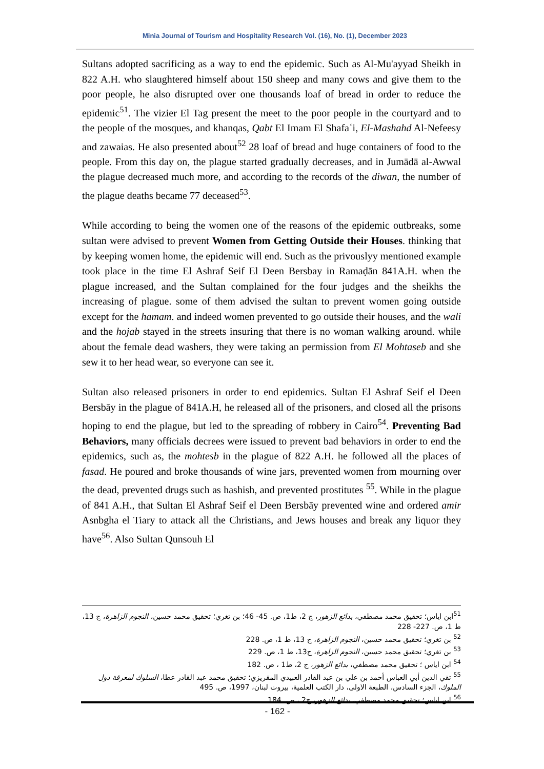Minia Journal of Tourism and Hospitality Research Vol. (16), No. (1), December 2023
Sultans adopted sacrificing as a way to end the epidemic. Such as Al-Mu'ayyad Sheikh in 822 A.H. who slaughtered himself about 150 sheep and many cows and give them to the poor people, he also disrupted over one thousands loaf of bread in order to reduce the epidemic<sup>51</sup>. The vizier El Tag present the meet to the poor people in the courtyard and to the people of the mosques, and khanqas, Qabt El Imam El Shafaʿi, El-Mashahd Al-Nefeesy and zawaias. He also presented about<sup>52</sup> 28 loaf of bread and huge containers of food to the people. From this day on, the plague started gradually decreases, and in Jumādā al-Awwal the plague decreased much more, and according to the records of the diwan, the number of the plague deaths became 77 deceased<sup>53</sup>.
While according to being the women one of the reasons of the epidemic outbreaks, some sultan were advised to prevent Women from Getting Outside their Houses. thinking that by keeping women home, the epidemic will end. Such as the privouslyy mentioned example took place in the time El Ashraf Seif El Deen Bersbay in Ramaḍān 841A.H. when the plague increased, and the Sultan complained for the four judges and the sheikhs the increasing of plague. some of them advised the sultan to prevent women going outside except for the hamam. and indeed women prevented to go outside their houses, and the wali and the hojab stayed in the streets insuring that there is no woman walking around. while about the female dead washers, they were taking an permission from El Mohtaseb and she sew it to her head wear, so everyone can see it.
Sultan also released prisoners in order to end epidemics. Sultan El Ashraf Seif el Deen Bersbāy in the plague of 841A.H, he released all of the prisoners, and closed all the prisons hoping to end the plague, but led to the spreading of robbery in Cairo<sup>54</sup>. Preventing Bad Behaviors, many officials decrees were issued to prevent bad behaviors in order to end the epidemics, such as, the mohtesb in the plague of 822 A.H. he followed all the places of fasad. He poured and broke thousands of wine jars, prevented women from mourning over the dead, prevented drugs such as hashish, and prevented prostitutes <sup>55</sup>. While in the plague of 841 A.H., that Sultan El Ashraf Seif el Deen Bersbāy prevented wine and ordered amir Asnbgha el Tiary to attack all the Christians, and Jews houses and break any liquor they have<sup>56</sup>. Also Sultan Qunsouh El
<sup>51</sup> ابن اياس؛ تحقيق محمد مصطفي، بدائع الزهور، ج 2، ط1، ص. 45- 46؛ بن تغري؛ تحقيق محمد حسين، النجوم الزاهرة، ج 13، ط 1، ص. 227- 228
<sup>52</sup> بن تغري؛ تحقيق محمد حسين، النجوم الزاهرة، ج 13، ط 1، ص. 228
<sup>53</sup> بن تغري؛ تحقيق محمد حسين، النجوم الزاهرة، ج13، ط 1، ص. 229
<sup>54</sup> ابن اياس ؛ تحقيق محمد مصطفي، بدائع الزهور، ج 2، ط1 ، ص. 182
<sup>55</sup> تقي الدين أبي العباس أحمد بن علي بن عبد القادر العبيدي المقريزي؛ تحقيق محمد عبد القادر عطا، السلوك لمعرفة دول الملوك، الجزء السادس، الطبعة الاولى، دار الكتب العلمية، بيروت لبنان، 1997، ص. 495
<sup>56</sup> ابن اياس؛ تحقيق محمد مصطفي، بدائع الزهور، ج2 ، ص. 184
- 162 -